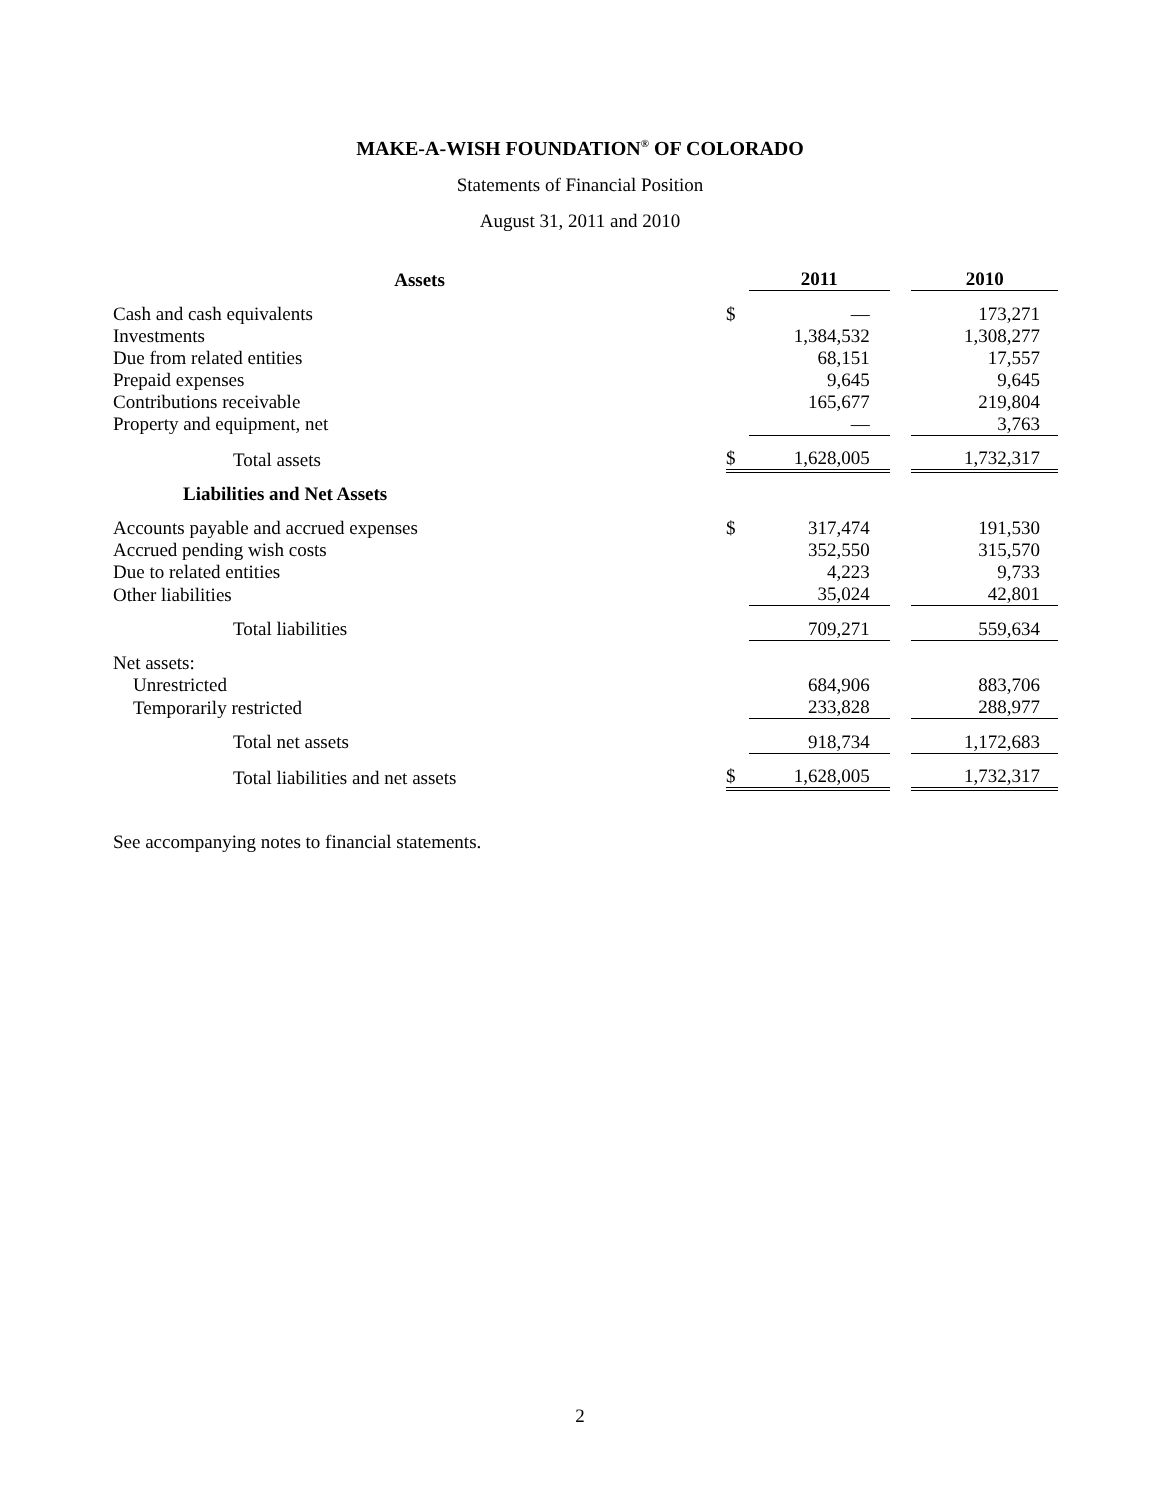MAKE-A-WISH FOUNDATION<sup>®</sup> OF COLORADO
Statements of Financial Position
August 31, 2011 and 2010
| Assets | | 2011 | | 2010 |
| Cash and cash equivalents | $ | — | | 173,271 |
| Investments | | 1,384,532 | | 1,308,277 |
| Due from related entities | | 68,151 | | 17,557 |
| Prepaid expenses | | 9,645 | | 9,645 |
| Contributions receivable | | 165,677 | | 219,804 |
| Property and equipment, net | | — | | 3,763 |
| Total assets | $ | 1,628,005 | | 1,732,317 |
| Liabilities and Net Assets | | | | |
| Accounts payable and accrued expenses | $ | 317,474 | | 191,530 |
| Accrued pending wish costs | | 352,550 | | 315,570 |
| Due to related entities | | 4,223 | | 9,733 |
| Other liabilities | | 35,024 | | 42,801 |
| Total liabilities | | 709,271 | | 559,634 |
| Net assets: | | | | |
| Unrestricted | | 684,906 | | 883,706 |
| Temporarily restricted | | 233,828 | | 288,977 |
| Total net assets | | 918,734 | | 1,172,683 |
| Total liabilities and net assets | $ | 1,628,005 | | 1,732,317 |
See accompanying notes to financial statements.
2